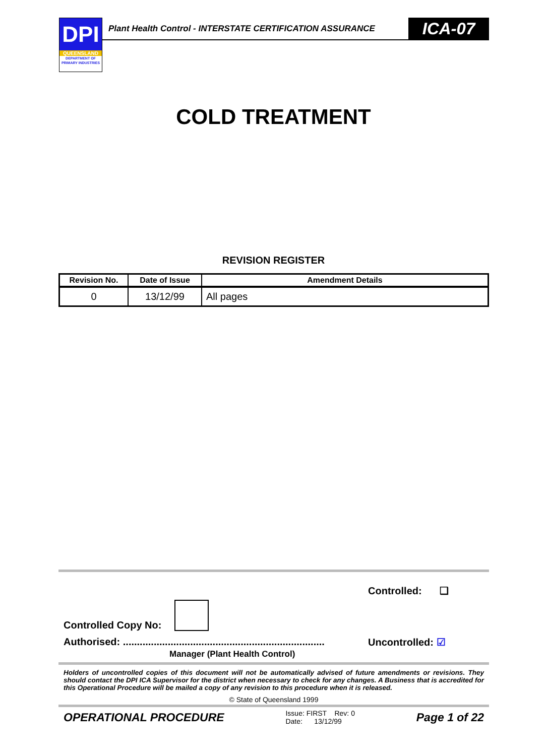DPI
QUEENSLAND
DEPARTMENT OF
PRIMARY INDUSTRIES
Plant Health Control - INTERSTATE CERTIFICATION ASSURANCE
ICA-07
COLD TREATMENT
REVISION REGISTER
| Revision No. | Date of Issue | Amendment Details |
| --- | --- | --- |
| 0 | 13/12/99 | All pages |
Controlled Copy No: Controlled: ❑
Authorised: ........................................................................
Manager (Plant Health Control) Uncontrolled: ☑
Holders of uncontrolled copies of this document will not be automatically advised of future amendments or revisions. They should contact the DPI ICA Supervisor for the district when necessary to check for any changes. A Business that is accredited for this Operational Procedure will be mailed a copy of any revision to this procedure when it is released.
© State of Queensland 1999
OPERATIONAL PROCEDURE Issue: FIRST Rev: 0
Date: 13/12/99 Page 1 of 22